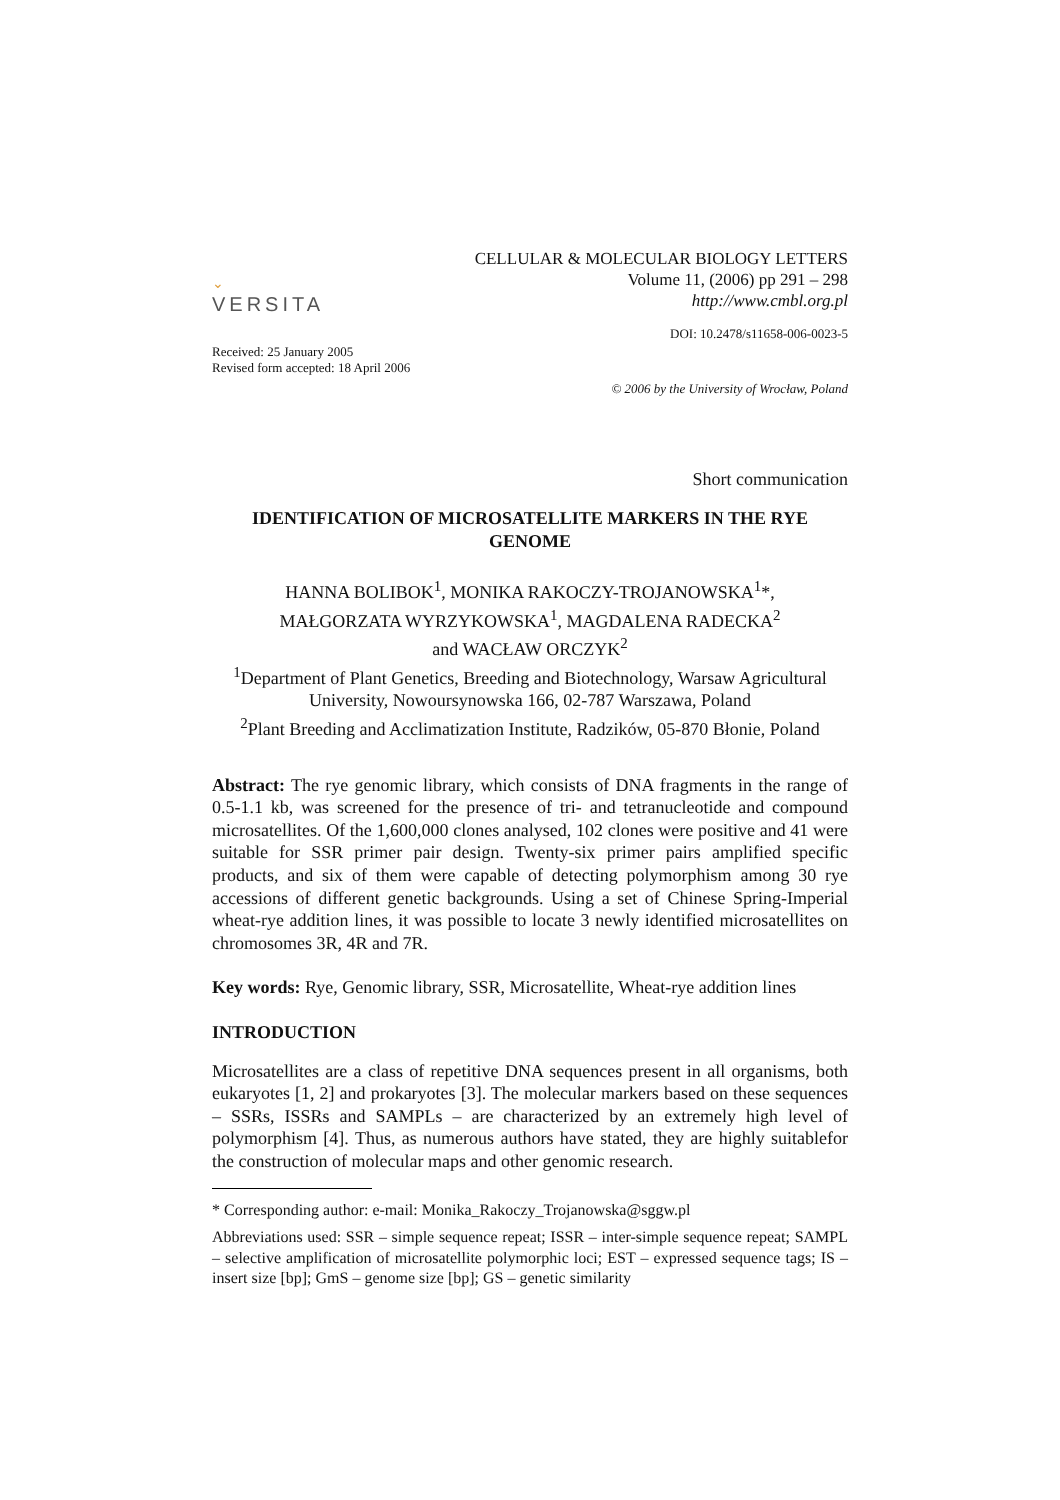⌄
VERSITA
CELLULAR & MOLECULAR BIOLOGY LETTERS
Volume 11, (2006) pp 291 – 298
http://www.cmbl.org.pl
DOI: 10.2478/s11658-006-0023-5
Received: 25 January 2005
Revised form accepted: 18 April 2006
© 2006 by the University of Wrocław, Poland
Short communication
IDENTIFICATION OF MICROSATELLITE MARKERS IN THE RYE GENOME
HANNA BOLIBOK<sup>1</sup>, MONIKA RAKOCZY-TROJANOWSKA<sup>1</sup>*,
MAŁGORZATA WYRZYKOWSKA<sup>1</sup>, MAGDALENA RADECKA<sup>2</sup>
and WACŁAW ORCZYK<sup>2</sup>
<sup>1</sup> Department of Plant Genetics, Breeding and Biotechnology, Warsaw Agricultural University, Nowoursynowska 166, 02-787 Warszawa, Poland
<sup>2</sup> Plant Breeding and Acclimatization Institute, Radzików, 05-870 Błonie, Poland
Abstract: The rye genomic library, which consists of DNA fragments in the range of 0.5-1.1 kb, was screened for the presence of tri- and tetranucleotide and compound microsatellites. Of the 1,600,000 clones analysed, 102 clones were positive and 41 were suitable for SSR primer pair design. Twenty-six primer pairs amplified specific products, and six of them were capable of detecting polymorphism among 30 rye accessions of different genetic backgrounds. Using a set of Chinese Spring-Imperial wheat-rye addition lines, it was possible to locate 3 newly identified microsatellites on chromosomes 3R, 4R and 7R.
Key words: Rye, Genomic library, SSR, Microsatellite, Wheat-rye addition lines
INTRODUCTION
Microsatellites are a class of repetitive DNA sequences present in all organisms, both eukaryotes [1, 2] and prokaryotes [3]. The molecular markers based on these sequences – SSRs, ISSRs and SAMPLs – are characterized by an extremely high level of polymorphism [4]. Thus, as numerous authors have stated, they are highly suitablefor the construction of molecular maps and other genomic research.
* Corresponding author: e-mail: Monika_Rakoczy_Trojanowska@sggw.pl
Abbreviations used: SSR – simple sequence repeat; ISSR – inter-simple sequence repeat; SAMPL – selective amplification of microsatellite polymorphic loci; EST – expressed sequence tags; IS – insert size [bp]; GmS – genome size [bp]; GS – genetic similarity